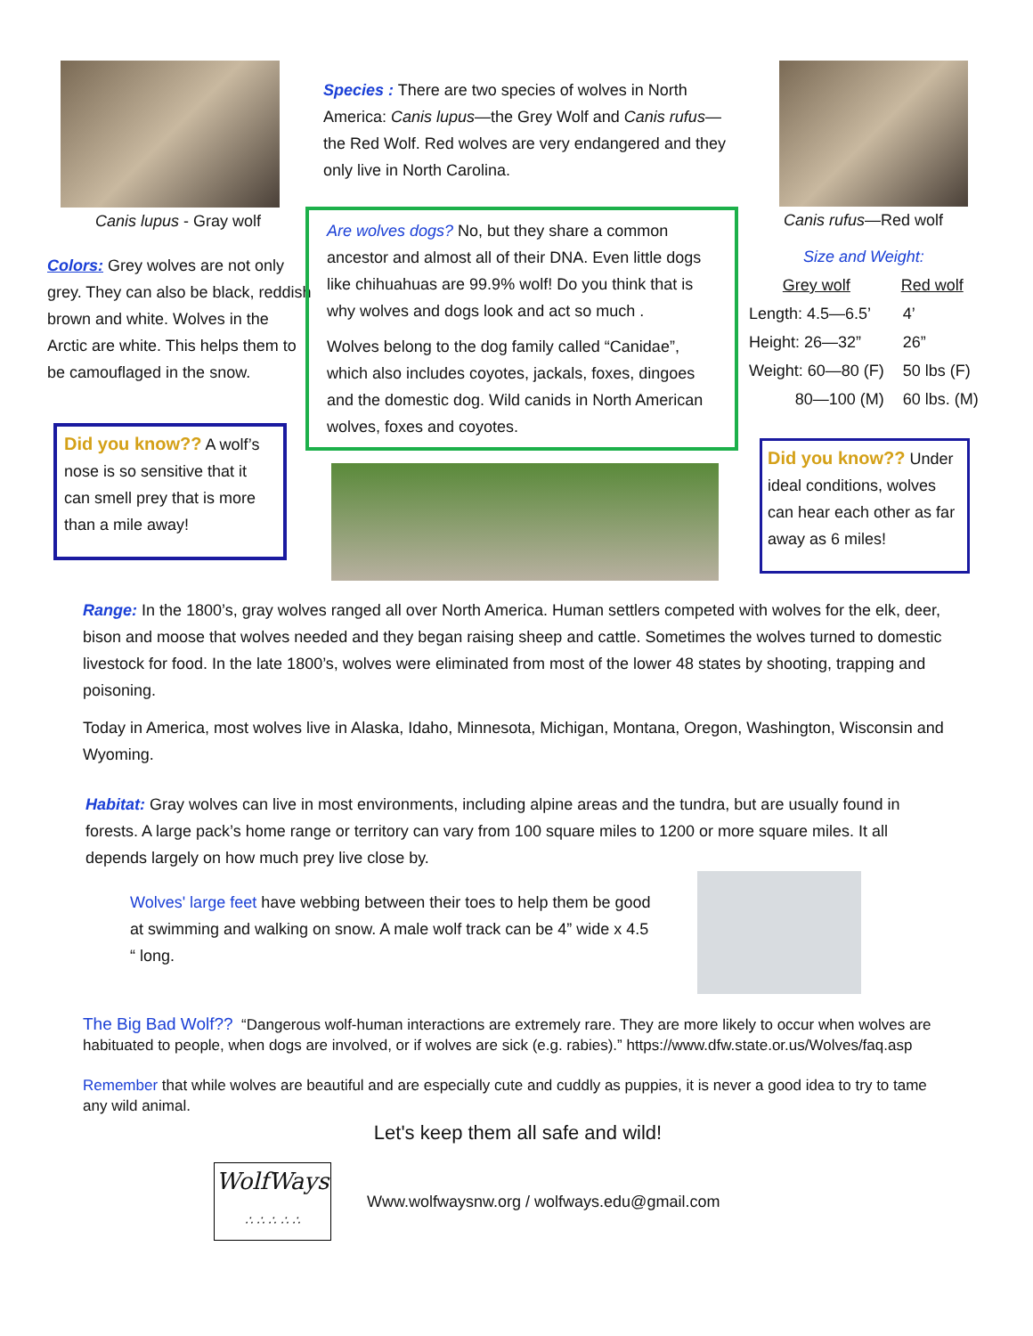Canis lupus - Gray wolf
Colors: Grey wolves are not only grey. They can also be black, reddish brown and white. Wolves in the Arctic are white. This helps them to be camouflaged in the snow.
Did you know?? A wolf’s nose is so sensitive that it can smell prey that is more than a mile away!
Species : There are two species of wolves in North America: Canis lupus—the Grey Wolf and Canis rufus—the Red Wolf. Red wolves are very endangered and they only live in North Carolina.
Are wolves dogs? No, but they share a common ancestor and almost all of their DNA. Even little dogs like chihuahuas are 99.9% wolf! Do you think that is why wolves and dogs look and act so much .
Wolves belong to the dog family called “Canidae”, which also includes coyotes, jackals, foxes, dingoes and the domestic dog. Wild canids in North American wolves, foxes and coyotes.
Canis rufus—Red wolf
| Size and Weight: | |
| --- | --- |
| Grey wolf | Red wolf |
| Length: 4.5—6.5’ | 4’ |
| Height: 26—32” | 26” |
| Weight: 60—80 (F) | 50 lbs (F) |
| 80—100 (M) | 60 lbs. (M) |
Did you know?? Under ideal conditions, wolves can hear each other as far away as 6 miles!
Range: In the 1800’s, gray wolves ranged all over North America. Human settlers competed with wolves for the elk, deer, bison and moose that wolves needed and they began raising sheep and cattle. Sometimes the wolves turned to domestic livestock for food. In the late 1800’s, wolves were eliminated from most of the lower 48 states by shooting, trapping and poisoning.
Today in America, most wolves live in Alaska, Idaho, Minnesota, Michigan, Montana, Oregon, Washington, Wisconsin and Wyoming.
Habitat: Gray wolves can live in most environments, including alpine areas and the tundra, but are usually found in forests. A large pack’s home range or territory can vary from 100 square miles to 1200 or more square miles. It all depends largely on how much prey live close by.
Wolves' large feet have webbing between their toes to help them be good at swimming and walking on snow. A male wolf track can be 4” wide x 4.5 “ long.
The Big Bad Wolf?? “Dangerous wolf-human interactions are extremely rare. They are more likely to occur when wolves are habituated to people, when dogs are involved, or if wolves are sick (e.g. rabies).” https://www.dfw.state.or.us/Wolves/faq.asp
Remember that while wolves are beautiful and are especially cute and cuddly as puppies, it is never a good idea to try to tame any wild animal.
Let's keep them all safe and wild!
WolfWays
∴ ∴ ∴ ∴ ∴
Www.wolfwaysnw.org / wolfways.edu@gmail.com